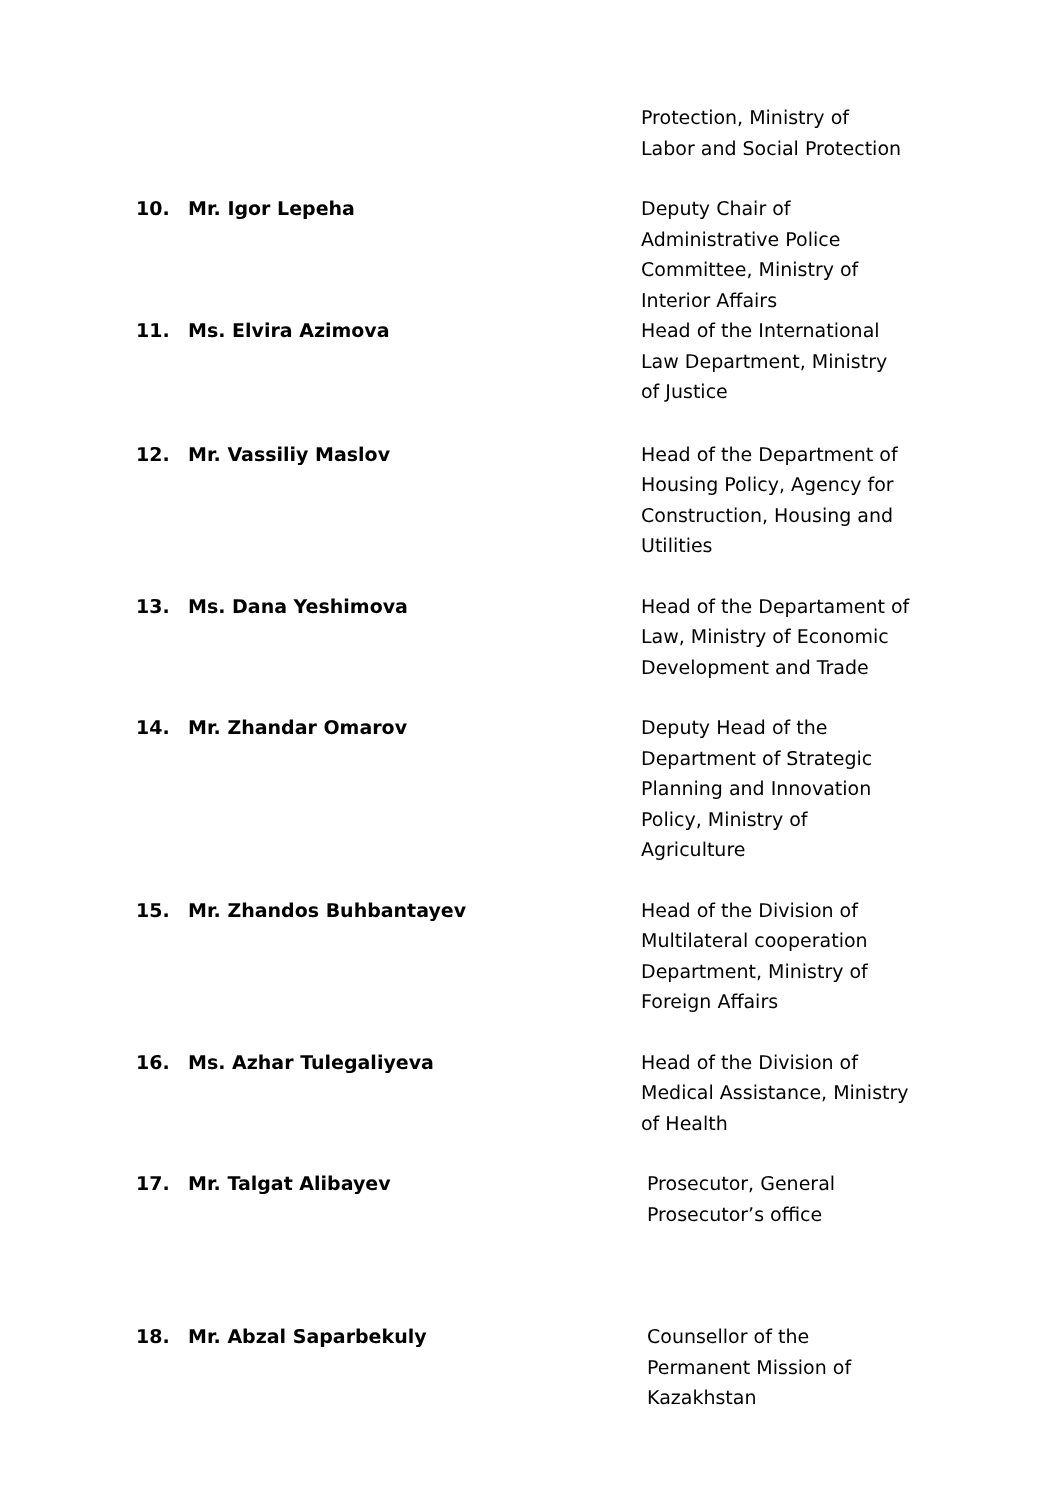Protection, Ministry of
Labor and Social Protection
10. Mr. Igor Lepeha Deputy Chair of
Administrative Police
Committee, Ministry of
Interior Affairs
11. Ms. Elvira Azimova Head of the International
Law Department, Ministry
of Justice
12. Mr. Vassiliy Maslov Head of the Department of
Housing Policy, Agency for
Construction, Housing and
Utilities
13. Ms. Dana Yeshimova Head of the Departament of
Law, Ministry of Economic
Development and Trade
14. Mr. Zhandar Omarov Deputy Head of the
Department of Strategic
Planning and Innovation
Policy, Ministry of
Agriculture
15. Mr. Zhandos Buhbantayev Head of the Division of
Multilateral cooperation
Department, Ministry of
Foreign Affairs
16. Ms. Azhar Tulegaliyeva Head of the Division of
Medical Assistance, Ministry
of Health
17. Mr. Talgat Alibayev Prosecutor, General
Prosecutor’s office
18. Mr. Abzal Saparbekuly Counsellor of the
Permanent Mission of
Kazakhstan